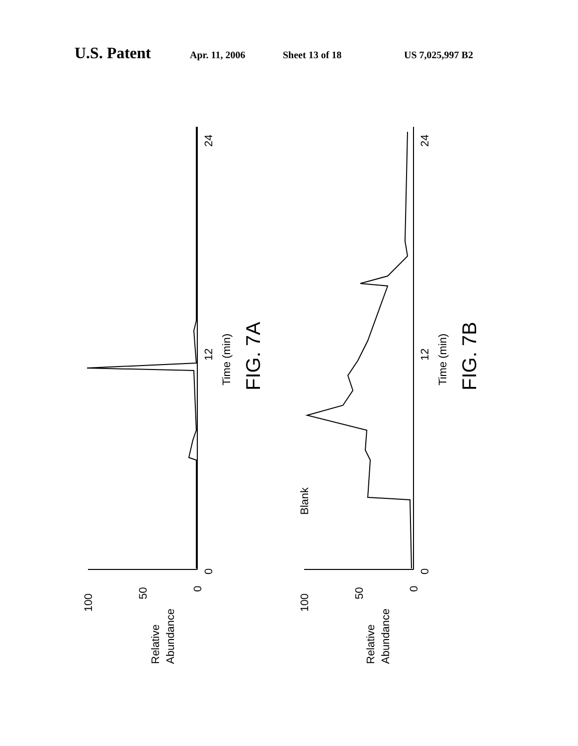U.S. Patent Apr. 11, 2006 Sheet 13 of 18 US 7,025,997 B2
24
12
0
Time (min)
FIG. 7A
100
50
0
Relative
Abundance
24
12
0
Time (min)
FIG. 7B
Blank
100
50
0
Relative
Abundance